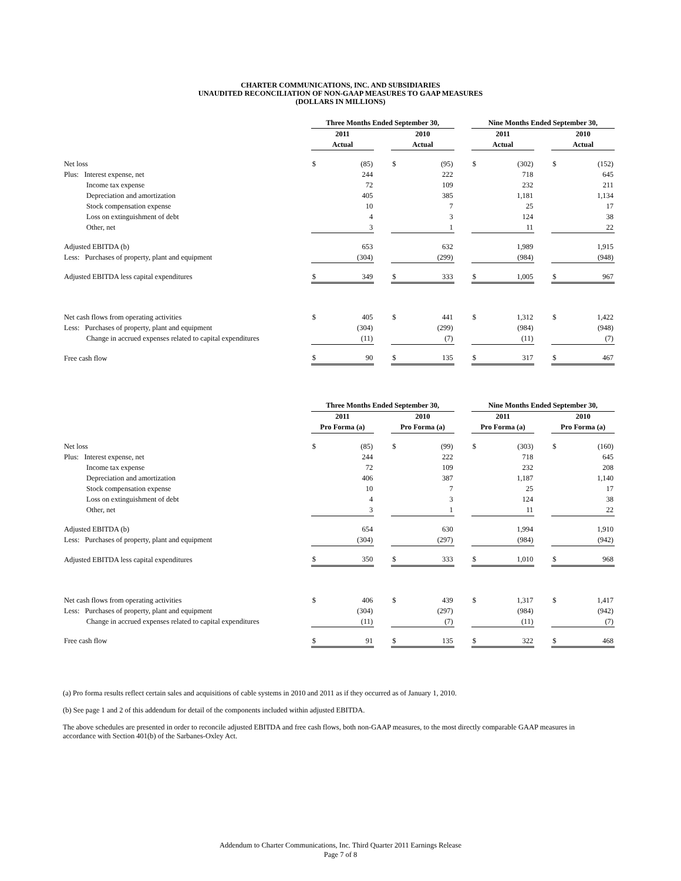CHARTER COMMUNICATIONS, INC. AND SUBSIDIARIES
UNAUDITED RECONCILIATION OF NON-GAAP MEASURES TO GAAP MEASURES
(DOLLARS IN MILLIONS)
| | Three Months Ended September 30, | | | | | | Nine Months Ended September 30, | | | | |
| --- | --- | --- | --- | --- | --- | --- | --- | --- | --- | --- | --- |
| | 2011 | | | 2010 | | | 2011 | | | 2010 | |
| | Actual | | | Actual | | | Actual | | | Actual | |
| Net loss | $ | (85) | | $ | (95) | | $ | (302) | | $ | (152) |
| Plus: Interest expense, net | | 244 | | | 222 | | | 718 | | | 645 |
| Income tax expense | | 72 | | | 109 | | | 232 | | | 211 |
| Depreciation and amortization | | 405 | | | 385 | | | 1,181 | | | 1,134 |
| Stock compensation expense | | 10 | | | 7 | | | 25 | | | 17 |
| Loss on extinguishment of debt | | 4 | | | 3 | | | 124 | | | 38 |
| Other, net | | 3 | | | 1 | | | 11 | | | 22 |
| Adjusted EBITDA (b) | | 653 | | | 632 | | | 1,989 | | | 1,915 |
| Less: Purchases of property, plant and equipment | | (304) | | | (299) | | | (984) | | | (948) |
| Adjusted EBITDA less capital expenditures | $ | 349 | | $ | 333 | | $ | 1,005 | | $ | 967 |
| Net cash flows from operating activities | $ | 405 | | $ | 441 | | $ | 1,312 | | $ | 1,422 |
| Less: Purchases of property, plant and equipment | | (304) | | | (299) | | | (984) | | | (948) |
| Change in accrued expenses related to capital expenditures | | (11) | | | (7) | | | (11) | | | (7) |
| Free cash flow | $ | 90 | | $ | 135 | | $ | 317 | | $ | 467 |
| | Three Months Ended September 30, | | | | | | Nine Months Ended September 30, | | | | |
| --- | --- | --- | --- | --- | --- | --- | --- | --- | --- | --- | --- |
| | 2011 | | | 2010 | | | 2011 | | | 2010 | |
| | Pro Forma (a) | | | Pro Forma (a) | | | Pro Forma (a) | | | Pro Forma (a) | |
| Net loss | $ | (85) | | $ | (99) | | $ | (303) | | $ | (160) |
| Plus: Interest expense, net | | 244 | | | 222 | | | 718 | | | 645 |
| Income tax expense | | 72 | | | 109 | | | 232 | | | 208 |
| Depreciation and amortization | | 406 | | | 387 | | | 1,187 | | | 1,140 |
| Stock compensation expense | | 10 | | | 7 | | | 25 | | | 17 |
| Loss on extinguishment of debt | | 4 | | | 3 | | | 124 | | | 38 |
| Other, net | | 3 | | | 1 | | | 11 | | | 22 |
| Adjusted EBITDA (b) | | 654 | | | 630 | | | 1,994 | | | 1,910 |
| Less: Purchases of property, plant and equipment | | (304) | | | (297) | | | (984) | | | (942) |
| Adjusted EBITDA less capital expenditures | $ | 350 | | $ | 333 | | $ | 1,010 | | $ | 968 |
| Net cash flows from operating activities | $ | 406 | | $ | 439 | | $ | 1,317 | | $ | 1,417 |
| Less: Purchases of property, plant and equipment | | (304) | | | (297) | | | (984) | | | (942) |
| Change in accrued expenses related to capital expenditures | | (11) | | | (7) | | | (11) | | | (7) |
| Free cash flow | $ | 91 | | $ | 135 | | $ | 322 | | $ | 468 |
(a) Pro forma results reflect certain sales and acquisitions of cable systems in 2010 and 2011 as if they occurred as of January 1, 2010.
(b) See page 1 and 2 of this addendum for detail of the components included within adjusted EBITDA.
The above schedules are presented in order to reconcile adjusted EBITDA and free cash flows, both non-GAAP measures, to the most directly comparable GAAP measures in accordance with Section 401(b) of the Sarbanes-Oxley Act.
Addendum to Charter Communications, Inc. Third Quarter 2011 Earnings Release
Page 7 of 8